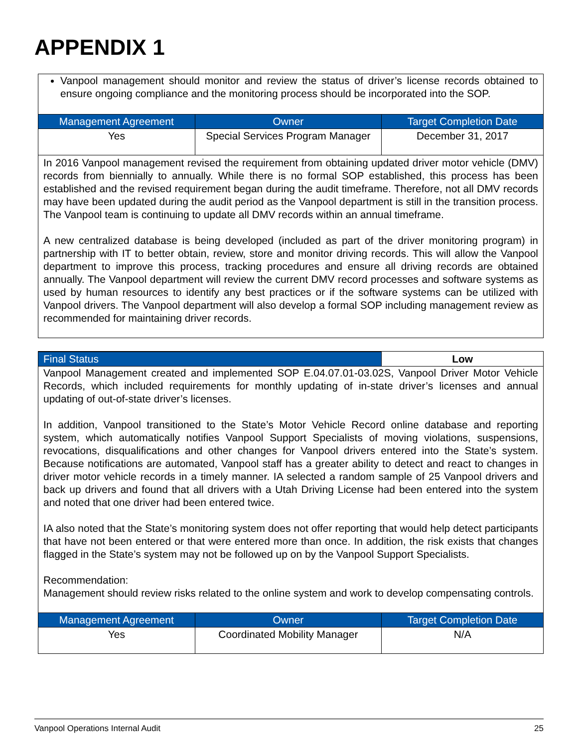APPENDIX 1
Vanpool management should monitor and review the status of driver’s license records obtained to ensure ongoing compliance and the monitoring process should be incorporated into the SOP.
| Management Agreement | Owner | Target Completion Date |
| --- | --- | --- |
| Yes | Special Services Program Manager | December 31, 2017 |
In 2016 Vanpool management revised the requirement from obtaining updated driver motor vehicle (DMV) records from biennially to annually. While there is no formal SOP established, this process has been established and the revised requirement began during the audit timeframe. Therefore, not all DMV records may have been updated during the audit period as the Vanpool department is still in the transition process. The Vanpool team is continuing to update all DMV records within an annual timeframe.
A new centralized database is being developed (included as part of the driver monitoring program) in partnership with IT to better obtain, review, store and monitor driving records. This will allow the Vanpool department to improve this process, tracking procedures and ensure all driving records are obtained annually. The Vanpool department will review the current DMV record processes and software systems as used by human resources to identify any best practices or if the software systems can be utilized with Vanpool drivers. The Vanpool department will also develop a formal SOP including management review as recommended for maintaining driver records.
| Final Status | Low |
Vanpool Management created and implemented SOP E.04.07.01-03.02S, Vanpool Driver Motor Vehicle Records, which included requirements for monthly updating of in-state driver’s licenses and annual updating of out-of-state driver’s licenses.
In addition, Vanpool transitioned to the State’s Motor Vehicle Record online database and reporting system, which automatically notifies Vanpool Support Specialists of moving violations, suspensions, revocations, disqualifications and other changes for Vanpool drivers entered into the State’s system. Because notifications are automated, Vanpool staff has a greater ability to detect and react to changes in driver motor vehicle records in a timely manner. IA selected a random sample of 25 Vanpool drivers and back up drivers and found that all drivers with a Utah Driving License had been entered into the system and noted that one driver had been entered twice.
IA also noted that the State’s monitoring system does not offer reporting that would help detect participants that have not been entered or that were entered more than once. In addition, the risk exists that changes flagged in the State’s system may not be followed up on by the Vanpool Support Specialists.
Recommendation:
Management should review risks related to the online system and work to develop compensating controls.
| Management Agreement | Owner | Target Completion Date |
| --- | --- | --- |
| Yes | Coordinated Mobility Manager | N/A |
Vanpool Operations Internal Audit 25